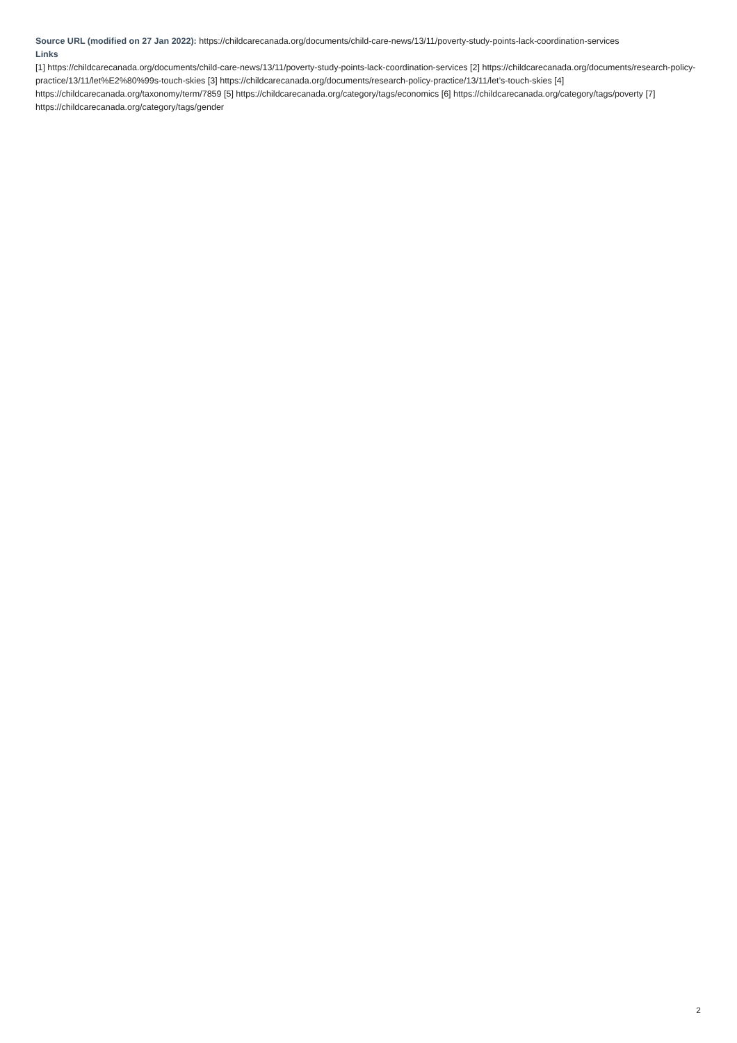Source URL (modified on 27 Jan 2022): https://childcarecanada.org/documents/child-care-news/13/11/poverty-study-points-lack-coordination-services
Links
[1] https://childcarecanada.org/documents/child-care-news/13/11/poverty-study-points-lack-coordination-services [2] https://childcarecanada.org/documents/research-policy-practice/13/11/let%E2%80%99s-touch-skies [3] https://childcarecanada.org/documents/research-policy-practice/13/11/let’s-touch-skies [4] https://childcarecanada.org/taxonomy/term/7859 [5] https://childcarecanada.org/category/tags/economics [6] https://childcarecanada.org/category/tags/poverty [7] https://childcarecanada.org/category/tags/gender
2